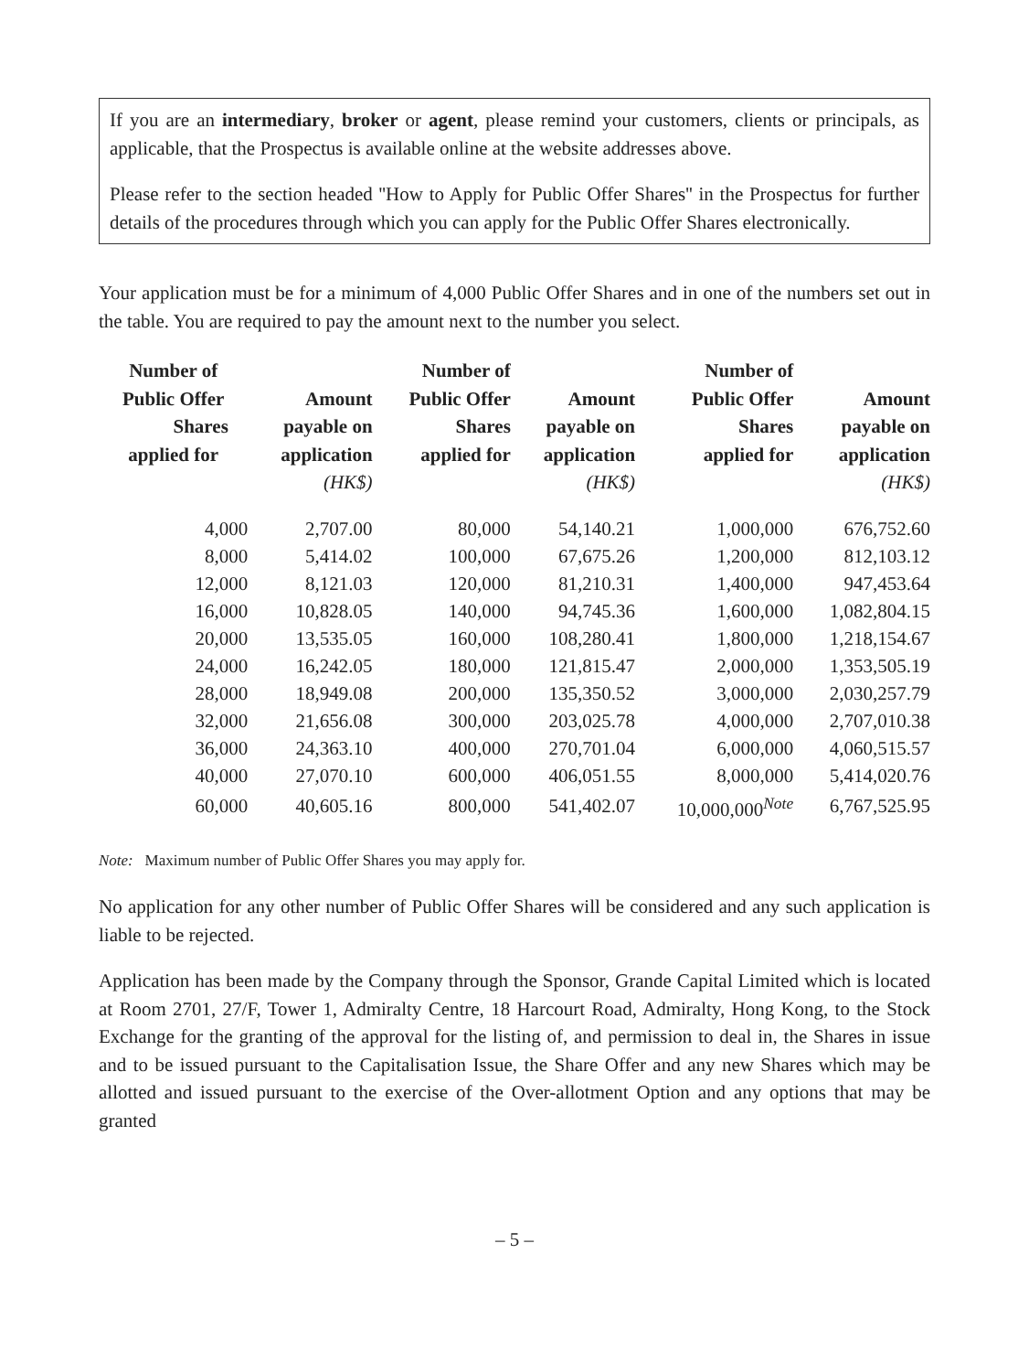If you are an intermediary, broker or agent, please remind your customers, clients or principals, as applicable, that the Prospectus is available online at the website addresses above.
Please refer to the section headed ''How to Apply for Public Offer Shares'' in the Prospectus for further details of the procedures through which you can apply for the Public Offer Shares electronically.
Your application must be for a minimum of 4,000 Public Offer Shares and in one of the numbers set out in the table. You are required to pay the amount next to the number you select.
| Number of Public Offer Shares applied for | Amount payable on application (HK$) | Number of Public Offer Shares applied for | Amount payable on application (HK$) | Number of Public Offer Shares applied for | Amount payable on application (HK$) |
| --- | --- | --- | --- | --- | --- |
| 4,000 | 2,707.00 | 80,000 | 54,140.21 | 1,000,000 | 676,752.60 |
| 8,000 | 5,414.02 | 100,000 | 67,675.26 | 1,200,000 | 812,103.12 |
| 12,000 | 8,121.03 | 120,000 | 81,210.31 | 1,400,000 | 947,453.64 |
| 16,000 | 10,828.05 | 140,000 | 94,745.36 | 1,600,000 | 1,082,804.15 |
| 20,000 | 13,535.05 | 160,000 | 108,280.41 | 1,800,000 | 1,218,154.67 |
| 24,000 | 16,242.05 | 180,000 | 121,815.47 | 2,000,000 | 1,353,505.19 |
| 28,000 | 18,949.08 | 200,000 | 135,350.52 | 3,000,000 | 2,030,257.79 |
| 32,000 | 21,656.08 | 300,000 | 203,025.78 | 4,000,000 | 2,707,010.38 |
| 36,000 | 24,363.10 | 400,000 | 270,701.04 | 6,000,000 | 4,060,515.57 |
| 40,000 | 27,070.10 | 600,000 | 406,051.55 | 8,000,000 | 5,414,020.76 |
| 60,000 | 40,605.16 | 800,000 | 541,402.07 | 10,000,000<sup>Note</sup> | 6,767,525.95 |
Note: Maximum number of Public Offer Shares you may apply for.
No application for any other number of Public Offer Shares will be considered and any such application is liable to be rejected.
Application has been made by the Company through the Sponsor, Grande Capital Limited which is located at Room 2701, 27/F, Tower 1, Admiralty Centre, 18 Harcourt Road, Admiralty, Hong Kong, to the Stock Exchange for the granting of the approval for the listing of, and permission to deal in, the Shares in issue and to be issued pursuant to the Capitalisation Issue, the Share Offer and any new Shares which may be allotted and issued pursuant to the exercise of the Over-allotment Option and any options that may be granted
– 5 –